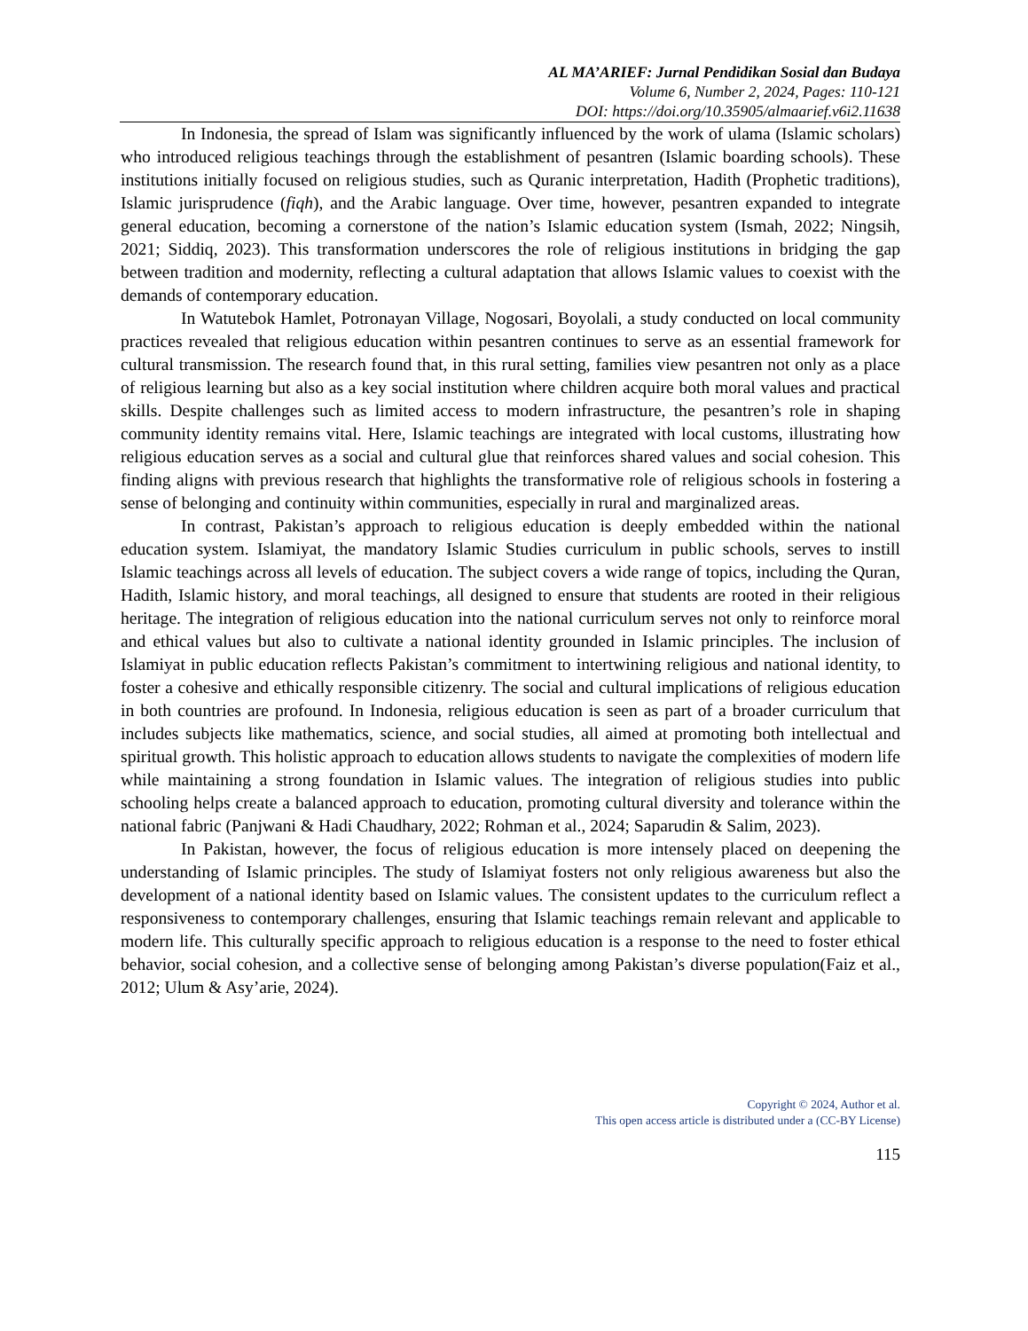AL MA’ARIEF: Jurnal Pendidikan Sosial dan Budaya
Volume 6, Number 2, 2024, Pages: 110-121
DOI: https://doi.org/10.35905/almaarief.v6i2.11638
In Indonesia, the spread of Islam was significantly influenced by the work of ulama (Islamic scholars) who introduced religious teachings through the establishment of pesantren (Islamic boarding schools). These institutions initially focused on religious studies, such as Quranic interpretation, Hadith (Prophetic traditions), Islamic jurisprudence (fiqh), and the Arabic language. Over time, however, pesantren expanded to integrate general education, becoming a cornerstone of the nation’s Islamic education system (Ismah, 2022; Ningsih, 2021; Siddiq, 2023). This transformation underscores the role of religious institutions in bridging the gap between tradition and modernity, reflecting a cultural adaptation that allows Islamic values to coexist with the demands of contemporary education.
In Watutebok Hamlet, Potronayan Village, Nogosari, Boyolali, a study conducted on local community practices revealed that religious education within pesantren continues to serve as an essential framework for cultural transmission. The research found that, in this rural setting, families view pesantren not only as a place of religious learning but also as a key social institution where children acquire both moral values and practical skills. Despite challenges such as limited access to modern infrastructure, the pesantren’s role in shaping community identity remains vital. Here, Islamic teachings are integrated with local customs, illustrating how religious education serves as a social and cultural glue that reinforces shared values and social cohesion. This finding aligns with previous research that highlights the transformative role of religious schools in fostering a sense of belonging and continuity within communities, especially in rural and marginalized areas.
In contrast, Pakistan’s approach to religious education is deeply embedded within the national education system. Islamiyat, the mandatory Islamic Studies curriculum in public schools, serves to instill Islamic teachings across all levels of education. The subject covers a wide range of topics, including the Quran, Hadith, Islamic history, and moral teachings, all designed to ensure that students are rooted in their religious heritage. The integration of religious education into the national curriculum serves not only to reinforce moral and ethical values but also to cultivate a national identity grounded in Islamic principles. The inclusion of Islamiyat in public education reflects Pakistan’s commitment to intertwining religious and national identity, to foster a cohesive and ethically responsible citizenry. The social and cultural implications of religious education in both countries are profound. In Indonesia, religious education is seen as part of a broader curriculum that includes subjects like mathematics, science, and social studies, all aimed at promoting both intellectual and spiritual growth. This holistic approach to education allows students to navigate the complexities of modern life while maintaining a strong foundation in Islamic values. The integration of religious studies into public schooling helps create a balanced approach to education, promoting cultural diversity and tolerance within the national fabric (Panjwani & Hadi Chaudhary, 2022; Rohman et al., 2024; Saparudin & Salim, 2023).
In Pakistan, however, the focus of religious education is more intensely placed on deepening the understanding of Islamic principles. The study of Islamiyat fosters not only religious awareness but also the development of a national identity based on Islamic values. The consistent updates to the curriculum reflect a responsiveness to contemporary challenges, ensuring that Islamic teachings remain relevant and applicable to modern life. This culturally specific approach to religious education is a response to the need to foster ethical behavior, social cohesion, and a collective sense of belonging among Pakistan’s diverse population(Faiz et al., 2012; Ulum & Asy’arie, 2024).
Copyright © 2024, Author et al.
This open access article is distributed under a (CC-BY License)
115